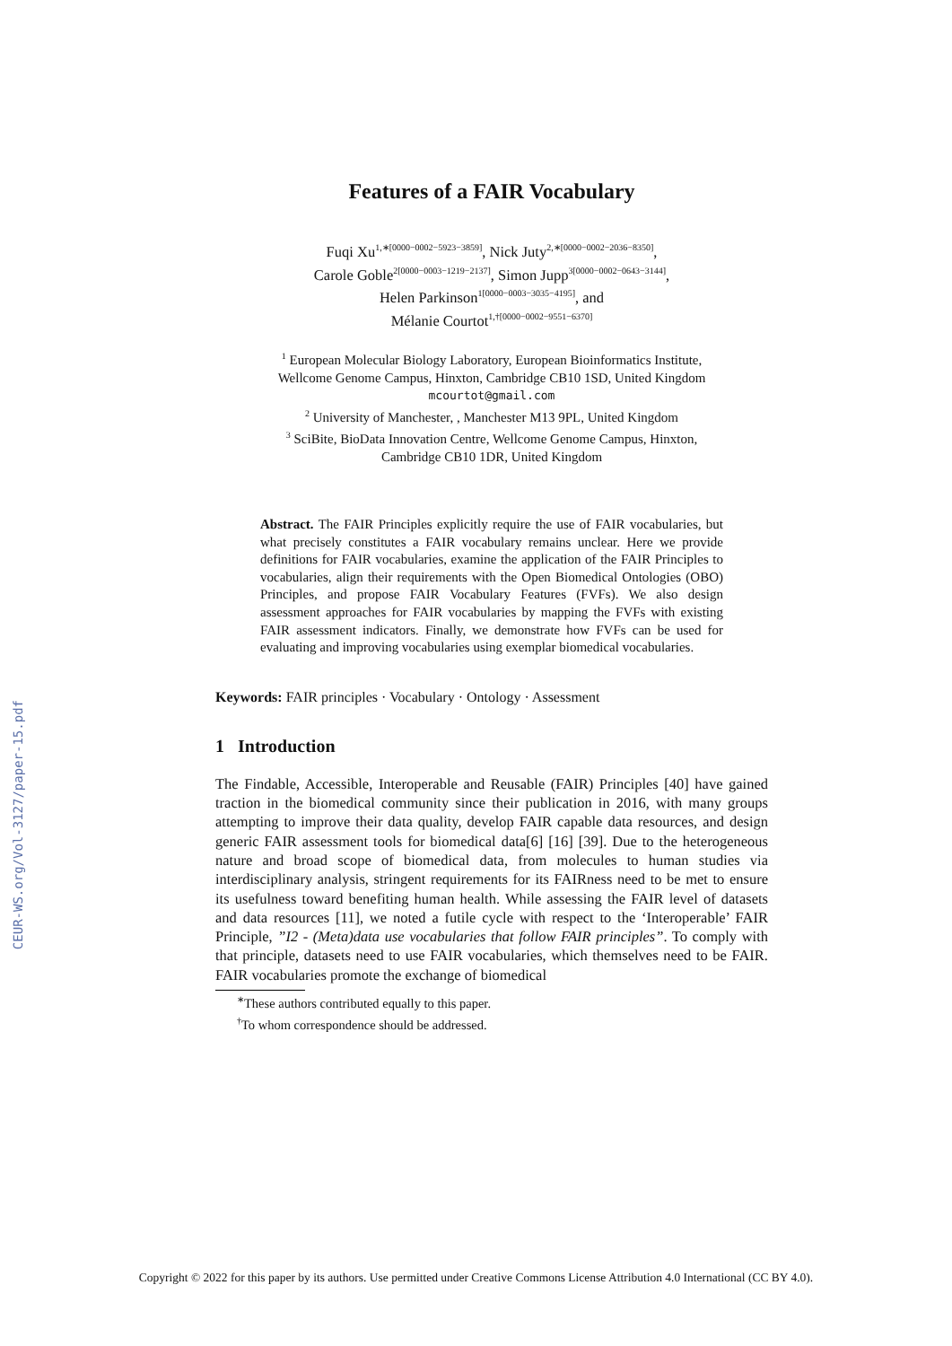CEUR-WS.org/Vol-3127/paper-15.pdf
Features of a FAIR Vocabulary
Fuqi Xu<sup>1,∗[0000−0002−5923−3859]</sup>, Nick Juty<sup>2,∗[0000−0002−2036−8350]</sup>,
Carole Goble<sup>2[0000−0003−1219−2137]</sup>, Simon Jupp<sup>3[0000−0002−0643−3144]</sup>,
Helen Parkinson<sup>1[0000−0003−3035−4195]</sup>, and
Mélanie Courtot<sup>1,†[0000−0002−9551−6370]</sup>
<sup>1</sup> European Molecular Biology Laboratory, European Bioinformatics Institute,
Wellcome Genome Campus, Hinxton, Cambridge CB10 1SD, United Kingdom
mcourtot@gmail.com
<sup>2</sup> University of Manchester, , Manchester M13 9PL, United Kingdom
<sup>3</sup> SciBite, BioData Innovation Centre, Wellcome Genome Campus, Hinxton,
Cambridge CB10 1DR, United Kingdom
Abstract. The FAIR Principles explicitly require the use of FAIR vocabularies, but what precisely constitutes a FAIR vocabulary remains unclear. Here we provide definitions for FAIR vocabularies, examine the application of the FAIR Principles to vocabularies, align their requirements with the Open Biomedical Ontologies (OBO) Principles, and propose FAIR Vocabulary Features (FVFs). We also design assessment approaches for FAIR vocabularies by mapping the FVFs with existing FAIR assessment indicators. Finally, we demonstrate how FVFs can be used for evaluating and improving vocabularies using exemplar biomedical vocabularies.
Keywords: FAIR principles · Vocabulary · Ontology · Assessment
1 Introduction
The Findable, Accessible, Interoperable and Reusable (FAIR) Principles [40] have gained traction in the biomedical community since their publication in 2016, with many groups attempting to improve their data quality, develop FAIR capable data resources, and design generic FAIR assessment tools for biomedical data[6] [16] [39]. Due to the heterogeneous nature and broad scope of biomedical data, from molecules to human studies via interdisciplinary analysis, stringent requirements for its FAIRness need to be met to ensure its usefulness toward benefiting human health. While assessing the FAIR level of datasets and data resources [11], we noted a futile cycle with respect to the ‘Interoperable’ FAIR Principle, ”I2 - (Meta)data use vocabularies that follow FAIR principles”. To comply with that principle, datasets need to use FAIR vocabularies, which themselves need to be FAIR. FAIR vocabularies promote the exchange of biomedical
<sup>∗</sup>These authors contributed equally to this paper.
<sup>†</sup> To whom correspondence should be addressed.
Copyright © 2022 for this paper by its authors. Use permitted under Creative Commons License Attribution 4.0 International (CC BY 4.0).